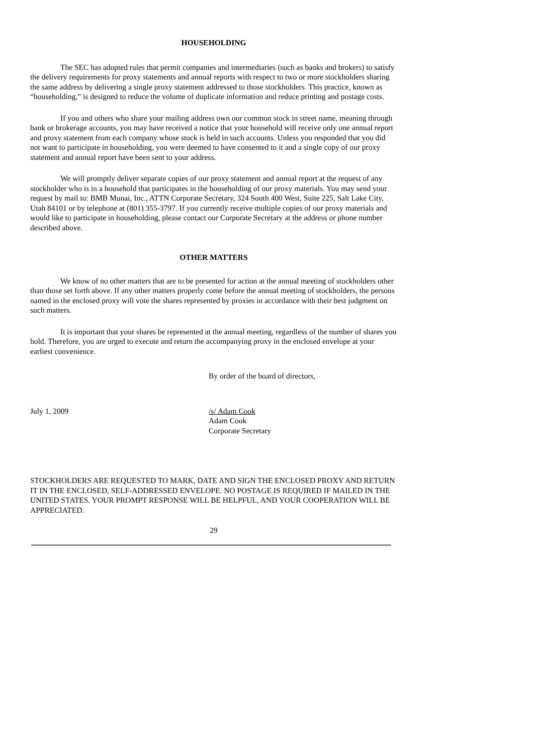HOUSEHOLDING
The SEC has adopted rules that permit companies and intermediaries (such as banks and brokers) to satisfy the delivery requirements for proxy statements and annual reports with respect to two or more stockholders sharing the same address by delivering a single proxy statement addressed to those stockholders. This practice, known as “householding,” is designed to reduce the volume of duplicate information and reduce printing and postage costs.
If you and others who share your mailing address own our common stock in street name, meaning through bank or brokerage accounts, you may have received a notice that your household will receive only one annual report and proxy statement from each company whose stock is held in such accounts. Unless you responded that you did not want to participate in householding, you were deemed to have consented to it and a single copy of our proxy statement and annual report have been sent to your address.
We will promptly deliver separate copies of our proxy statement and annual report at the request of any stockholder who is in a household that participates in the householding of our proxy materials. You may send your request by mail to: BMB Munai, Inc., ATTN Corporate Secretary, 324 South 400 West, Suite 225, Salt Lake City, Utah 84101 or by telephone at (801) 355-3797. If you currently receive multiple copies of our proxy materials and would like to participate in householding, please contact our Corporate Secretary at the address or phone number described above.
OTHER MATTERS
We know of no other matters that are to be presented for action at the annual meeting of stockholders other than those set forth above. If any other matters properly come before the annual meeting of stockholders, the persons named in the enclosed proxy will vote the shares represented by proxies in accordance with their best judgment on such matters.
It is important that your shares be represented at the annual meeting, regardless of the number of shares you hold. Therefore, you are urged to execute and return the accompanying proxy in the enclosed envelope at your earliest convenience.
By order of the board of directors,
July 1, 2009 /s/ Adam Cook
Adam Cook
Corporate Secretary
STOCKHOLDERS ARE REQUESTED TO MARK, DATE AND SIGN THE ENCLOSED PROXY AND RETURN IT IN THE ENCLOSED, SELF-ADDRESSED ENVELOPE. NO POSTAGE IS REQUIRED IF MAILED IN THE UNITED STATES. YOUR PROMPT RESPONSE WILL BE HELPFUL, AND YOUR COOPERATION WILL BE APPRECIATED.
29